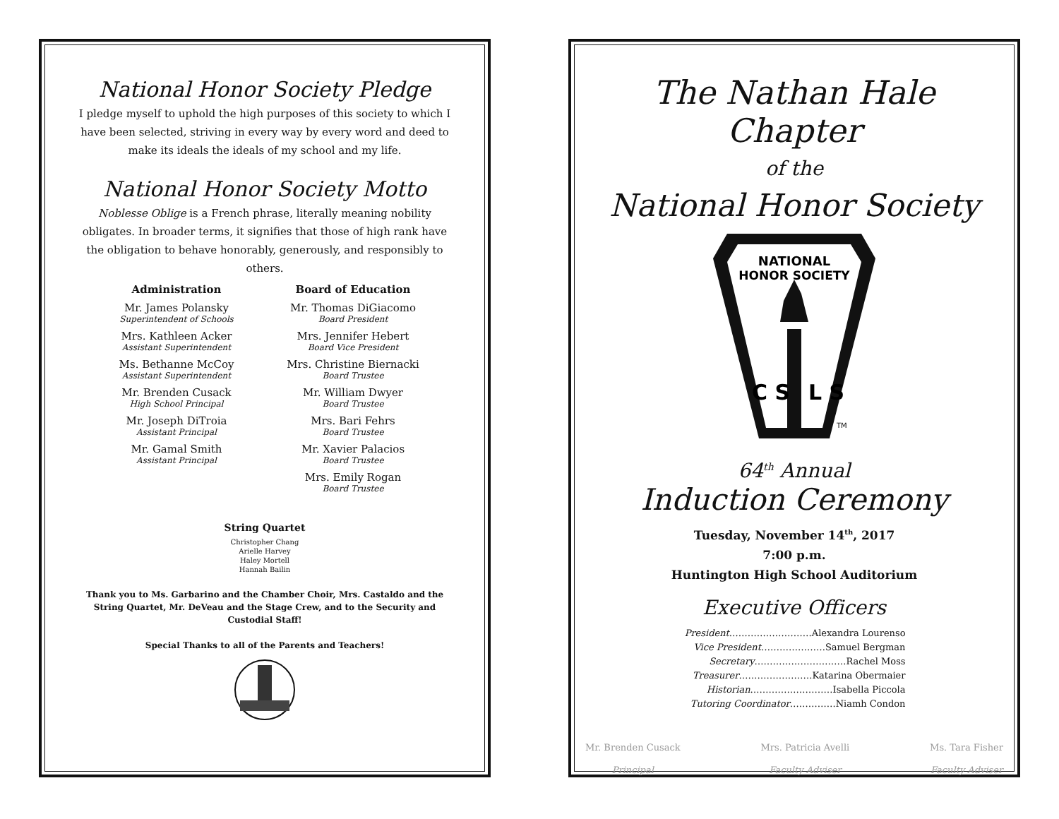National Honor Society Pledge
I pledge myself to uphold the high purposes of this society to which I have been selected, striving in every way by every word and deed to make its ideals the ideals of my school and my life.
National Honor Society Motto
Noblesse Oblige is a French phrase, literally meaning nobility obligates. In broader terms, it signifies that those of high rank have the obligation to behave honorably, generously, and responsibly to others.
Administration
Mr. James Polansky
Superintendent of Schools
Mrs. Kathleen Acker
Assistant Superintendent
Ms. Bethanne McCoy
Assistant Superintendent
Mr. Brenden Cusack
High School Principal
Mr. Joseph DiTroia
Assistant Principal
Mr. Gamal Smith
Assistant Principal
Board of Education
Mr. Thomas DiGiacomo
Board President
Mrs. Jennifer Hebert
Board Vice President
Mrs. Christine Biernacki
Board Trustee
Mr. William Dwyer
Board Trustee
Mrs. Bari Fehrs
Board Trustee
Mr. Xavier Palacios
Board Trustee
Mrs. Emily Rogan
Board Trustee
String Quartet
Christopher Chang
Arielle Harvey
Haley Mortell
Hannah Bailin
Thank you to Ms. Garbarino and the Chamber Choir, Mrs. Castaldo and the String Quartet, Mr. DeVeau and the Stage Crew, and to the Security and Custodial Staff!
Special Thanks to all of the Parents and Teachers!
The Nathan Hale Chapter
of the
National Honor Society
NATIONAL
HONOR SOCIETY
C S
L S
TM
64<sup>th</sup> Annual
Induction Ceremony
Tuesday, November 14<sup>th</sup>, 2017
7:00 p.m.
Huntington High School Auditorium
Executive Officers
President………………………Alexandra Lourenso
Vice President…………………Samuel Bergman
Secretary…………………………Rachel Moss
Treasurer……………………Katarina Obermaier
Historian………………………Isabella Piccola
Tutoring Coordinator……………Niamh Condon
Mr. Brenden Cusack
Principal
Mrs. Patricia Avelli
Faculty Adviser
Ms. Tara Fisher
Faculty Adviser